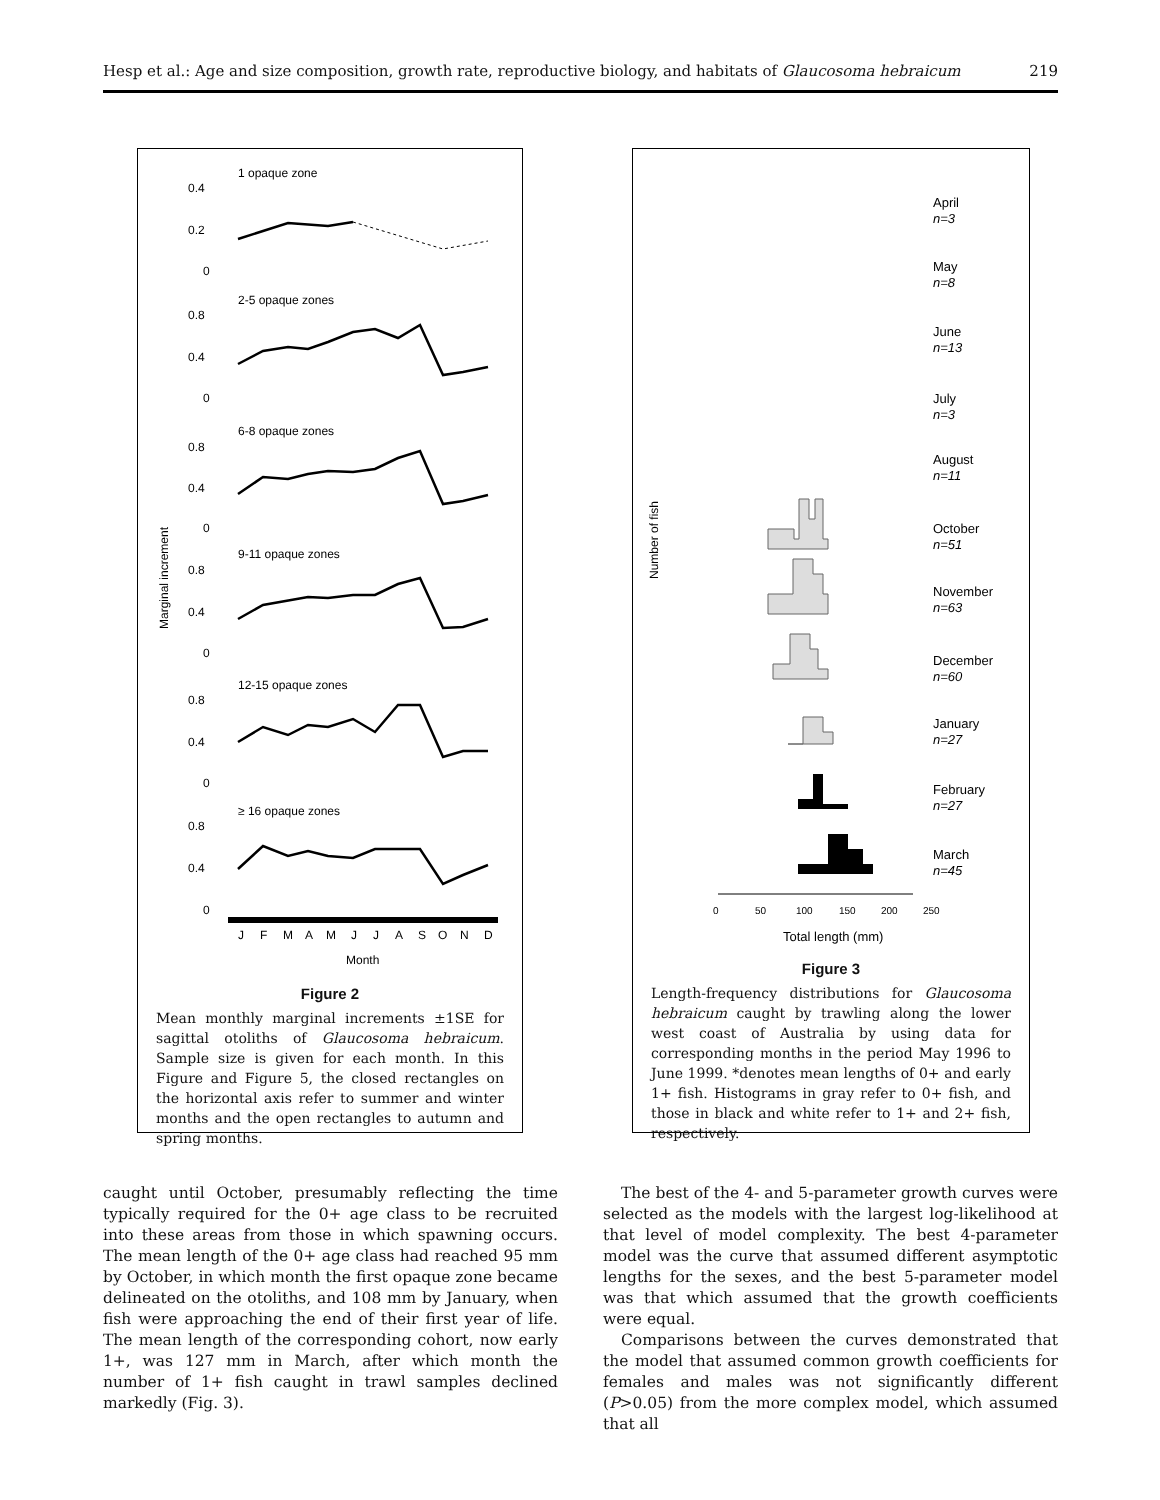Hesp et al.: Age and size composition, growth rate, reproductive biology, and habitats of Glaucosoma hebraicum 219
1 opaque zone
0.4
0.2
0
2-5 opaque zones
0.8
0.4
0
6-8 opaque zones
0.8
0.4
0
9-11 opaque zones
0.8
0.4
0
12-15 opaque zones
0.8
0.4
0
≥ 16 opaque zones
0.8
0.4
0
J
F
M
A
M
J
J
A
S
O
N
D
Month
Marginal increment
Figure 2
Mean monthly marginal increments ±1SE for sagittal otoliths of Glaucosoma hebraicum. Sample size is given for each month. In this Figure and Figure 5, the closed rectangles on the horizontal axis refer to summer and winter months and the open rectangles to autumn and spring months.
Number of fish
April
n=3
May
n=8
June
n=13
July
n=3
August
n=11
October
n=51
November
n=63
December
n=60
January
n=27
February
n=27
March
n=45
0
50
100
150
200
250
Total length (mm)
Figure 3
Length-frequency distributions for Glaucosoma hebraicum caught by trawling along the lower west coast of Australia by using data for corresponding months in the period May 1996 to June 1999. *denotes mean lengths of 0+ and early 1+ fish. Histograms in gray refer to 0+ fish, and those in black and white refer to 1+ and 2+ fish, respectively.
caught until October, presumably reflecting the time typically required for the 0+ age class to be recruited into these areas from those in which spawning occurs. The mean length of the 0+ age class had reached 95 mm by October, in which month the first opaque zone became delineated on the otoliths, and 108 mm by January, when fish were approaching the end of their first year of life. The mean length of the corresponding cohort, now early 1+, was 127 mm in March, after which month the number of 1+ fish caught in trawl samples declined markedly (Fig. 3).
The best of the 4- and 5-parameter growth curves were selected as the models with the largest log-likelihood at that level of model complexity. The best 4-parameter model was the curve that assumed different asymptotic lengths for the sexes, and the best 5-parameter model was that which assumed that the growth coefficients were equal.
Comparisons between the curves demonstrated that the model that assumed common growth coefficients for females and males was not significantly different (P>0.05) from the more complex model, which assumed that all